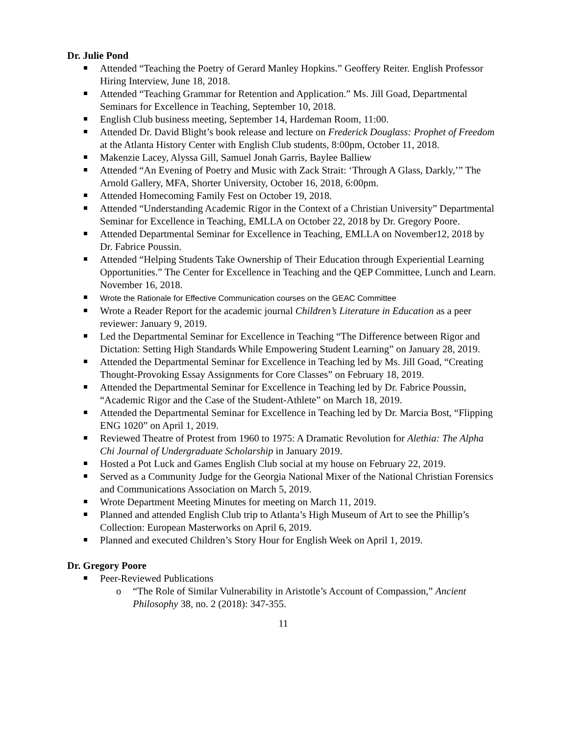Dr. Julie Pond
Attended “Teaching the Poetry of Gerard Manley Hopkins.” Geoffery Reiter. English Professor Hiring Interview, June 18, 2018.
Attended “Teaching Grammar for Retention and Application.” Ms. Jill Goad, Departmental Seminars for Excellence in Teaching, September 10, 2018.
English Club business meeting, September 14, Hardeman Room, 11:00.
Attended Dr. David Blight’s book release and lecture on Frederick Douglass: Prophet of Freedom at the Atlanta History Center with English Club students, 8:00pm, October 11, 2018.
Makenzie Lacey, Alyssa Gill, Samuel Jonah Garris, Baylee Balliew
Attended “An Evening of Poetry and Music with Zack Strait: ‘Through A Glass, Darkly,’” The Arnold Gallery, MFA, Shorter University, October 16, 2018, 6:00pm.
Attended Homecoming Family Fest on October 19, 2018.
Attended “Understanding Academic Rigor in the Context of a Christian University” Departmental Seminar for Excellence in Teaching, EMLLA on October 22, 2018 by Dr. Gregory Poore.
Attended Departmental Seminar for Excellence in Teaching, EMLLA on November12, 2018 by Dr. Fabrice Poussin.
Attended “Helping Students Take Ownership of Their Education through Experiential Learning Opportunities.” The Center for Excellence in Teaching and the QEP Committee, Lunch and Learn. November 16, 2018.
Wrote the Rationale for Effective Communication courses on the GEAC Committee
Wrote a Reader Report for the academic journal Children’s Literature in Education as a peer reviewer: January 9, 2019.
Led the Departmental Seminar for Excellence in Teaching “The Difference between Rigor and Dictation: Setting High Standards While Empowering Student Learning” on January 28, 2019.
Attended the Departmental Seminar for Excellence in Teaching led by Ms. Jill Goad, “Creating Thought-Provoking Essay Assignments for Core Classes” on February 18, 2019.
Attended the Departmental Seminar for Excellence in Teaching led by Dr. Fabrice Poussin, “Academic Rigor and the Case of the Student-Athlete” on March 18, 2019.
Attended the Departmental Seminar for Excellence in Teaching led by Dr. Marcia Bost, “Flipping ENG 1020” on April 1, 2019.
Reviewed Theatre of Protest from 1960 to 1975: A Dramatic Revolution for Alethia: The Alpha Chi Journal of Undergraduate Scholarship in January 2019.
Hosted a Pot Luck and Games English Club social at my house on February 22, 2019.
Served as a Community Judge for the Georgia National Mixer of the National Christian Forensics and Communications Association on March 5, 2019.
Wrote Department Meeting Minutes for meeting on March 11, 2019.
Planned and attended English Club trip to Atlanta’s High Museum of Art to see the Phillip’s Collection: European Masterworks on April 6, 2019.
Planned and executed Children’s Story Hour for English Week on April 1, 2019.
Dr. Gregory Poore
Peer-Reviewed Publications
o “The Role of Similar Vulnerability in Aristotle’s Account of Compassion,” Ancient Philosophy 38, no. 2 (2018): 347-355.
11